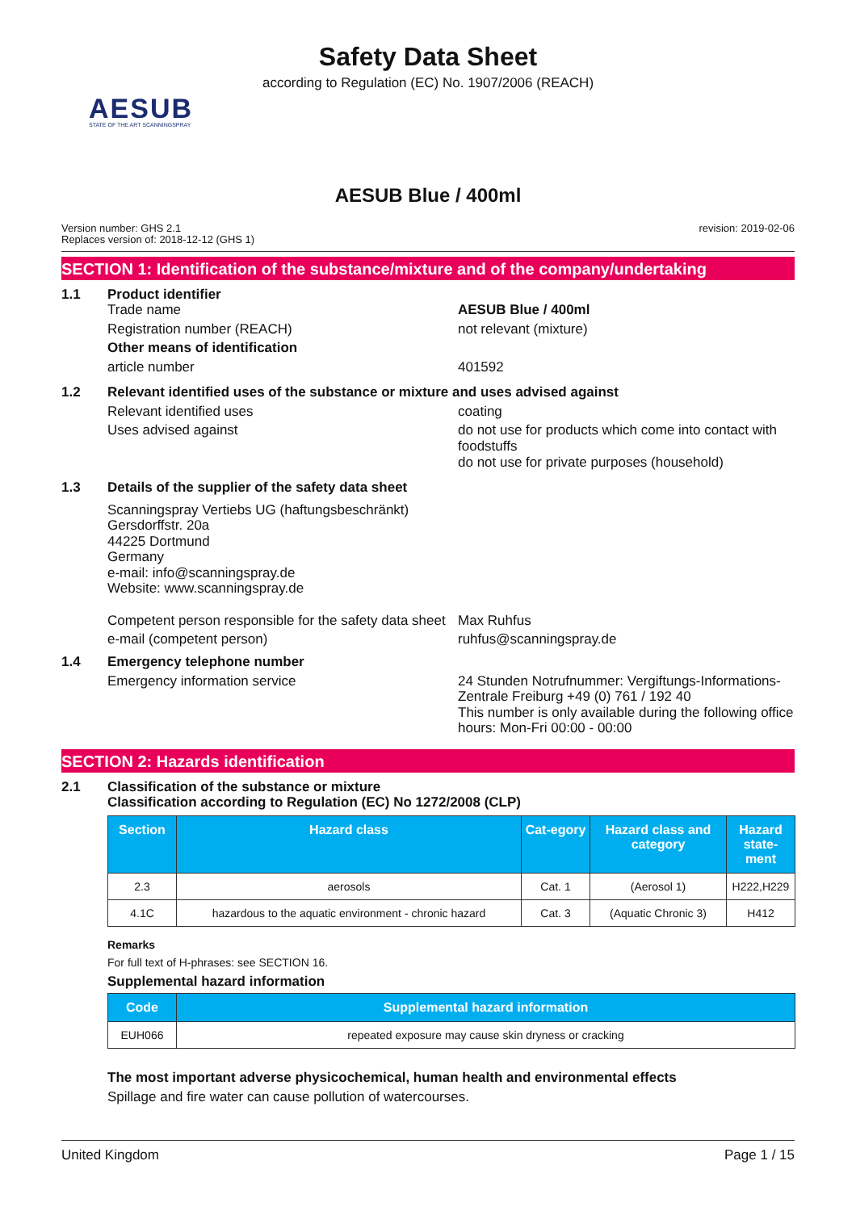Safety Data Sheet
according to Regulation (EC) No. 1907/2006 (REACH)
AESUB
STATE OF THE ART SCANNINGSPRAY
AESUB Blue / 400ml
Version number: GHS 2.1
Replaces version of: 2018-12-12 (GHS 1)
revision: 2019-02-06
SECTION 1: Identification of the substance/mixture and of the company/undertaking
1.1 Product identifier
Trade name AESUB Blue / 400ml
Registration number (REACH) not relevant (mixture)
Other means of identification
article number 401592
1.2 Relevant identified uses of the substance or mixture and uses advised against
Relevant identified uses coating
Uses advised against do not use for products which come into contact with foodstuffs
do not use for private purposes (household)
1.3 Details of the supplier of the safety data sheet
Scanningspray Vertiebs UG (haftungsbeschränkt)
Gersdorffstr. 20a
44225 Dortmund
Germany
e-mail: info@scanningspray.de
Website: www.scanningspray.de
Competent person responsible for the safety data sheet
Max Ruhfus
e-mail (competent person) ruhfus@scanningspray.de
1.4 Emergency telephone number
Emergency information service 24 Stunden Notrufnummer: Vergiftungs-Informations-Zentrale Freiburg +49 (0) 761 / 192 40
This number is only available during the following office hours: Mon-Fri 00:00 - 00:00
SECTION 2: Hazards identification
2.1 Classification of the substance or mixture
Classification according to Regulation (EC) No 1272/2008 (CLP)
| Section | Hazard class | Cat-egory | Hazard class and category | Hazard state-ment |
| --- | --- | --- | --- | --- |
| 2.3 | aerosols | Cat. 1 | (Aerosol 1) | H222,H229 |
| 4.1C | hazardous to the aquatic environment - chronic hazard | Cat. 3 | (Aquatic Chronic 3) | H412 |
Remarks
For full text of H-phrases: see SECTION 16.
Supplemental hazard information
| Code | Supplemental hazard information |
| --- | --- |
| EUH066 | repeated exposure may cause skin dryness or cracking |
The most important adverse physicochemical, human health and environmental effects
Spillage and fire water can cause pollution of watercourses.
United Kingdom Page 1 / 15